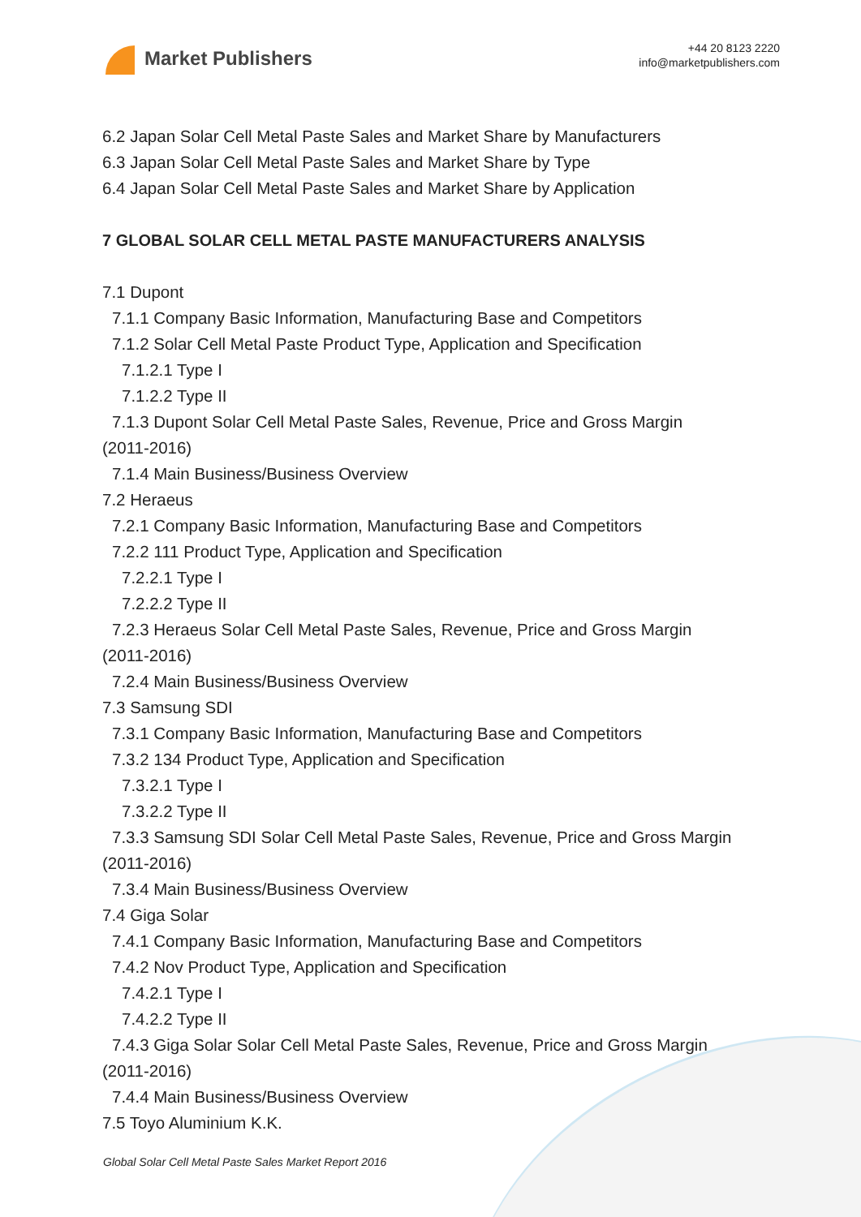Market Publishers
+44 20 8123 2220
info@marketpublishers.com
6.2 Japan Solar Cell Metal Paste Sales and Market Share by Manufacturers
6.3 Japan Solar Cell Metal Paste Sales and Market Share by Type
6.4 Japan Solar Cell Metal Paste Sales and Market Share by Application
7 GLOBAL SOLAR CELL METAL PASTE MANUFACTURERS ANALYSIS
7.1 Dupont
7.1.1 Company Basic Information, Manufacturing Base and Competitors
7.1.2 Solar Cell Metal Paste Product Type, Application and Specification
7.1.2.1 Type I
7.1.2.2 Type II
7.1.3 Dupont Solar Cell Metal Paste Sales, Revenue, Price and Gross Margin
(2011-2016)
7.1.4 Main Business/Business Overview
7.2 Heraeus
7.2.1 Company Basic Information, Manufacturing Base and Competitors
7.2.2 111 Product Type, Application and Specification
7.2.2.1 Type I
7.2.2.2 Type II
7.2.3 Heraeus Solar Cell Metal Paste Sales, Revenue, Price and Gross Margin
(2011-2016)
7.2.4 Main Business/Business Overview
7.3 Samsung SDI
7.3.1 Company Basic Information, Manufacturing Base and Competitors
7.3.2 134 Product Type, Application and Specification
7.3.2.1 Type I
7.3.2.2 Type II
7.3.3 Samsung SDI Solar Cell Metal Paste Sales, Revenue, Price and Gross Margin
(2011-2016)
7.3.4 Main Business/Business Overview
7.4 Giga Solar
7.4.1 Company Basic Information, Manufacturing Base and Competitors
7.4.2 Nov Product Type, Application and Specification
7.4.2.1 Type I
7.4.2.2 Type II
7.4.3 Giga Solar Solar Cell Metal Paste Sales, Revenue, Price and Gross Margin
(2011-2016)
7.4.4 Main Business/Business Overview
7.5 Toyo Aluminium K.K.
Global Solar Cell Metal Paste Sales Market Report 2016